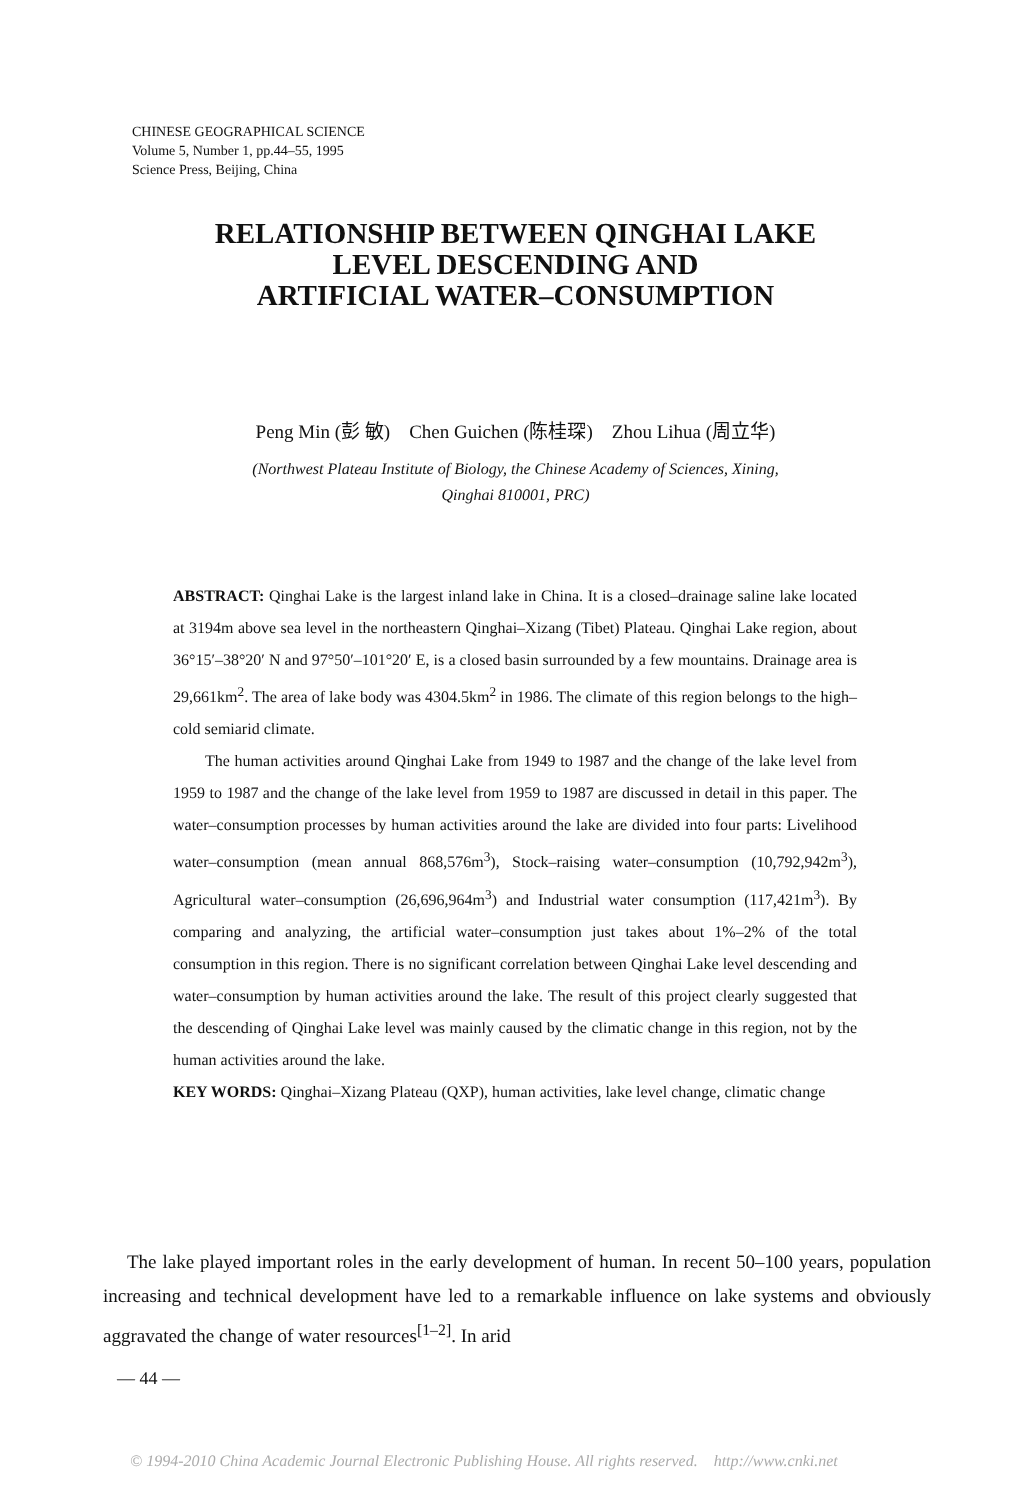CHINESE GEOGRAPHICAL SCIENCE
Volume 5, Number 1, pp.44–55, 1995
Science Press, Beijing, China
RELATIONSHIP BETWEEN QINGHAI LAKE
LEVEL DESCENDING AND
ARTIFICIAL WATER–CONSUMPTION
Peng Min (彭 敏) Chen Guichen (陈桂琛) Zhou Lihua (周立华)
(Northwest Plateau Institute of Biology, the Chinese Academy of Sciences, Xining,
Qinghai 810001, PRC)
ABSTRACT: Qinghai Lake is the largest inland lake in China. It is a closed–drainage saline lake located at 3194m above sea level in the northeastern Qinghai–Xizang (Tibet) Plateau. Qinghai Lake region, about 36°15′–38°20′ N and 97°50′–101°20′ E, is a closed basin surrounded by a few mountains. Drainage area is 29,661km<sup>2</sup>. The area of lake body was 4304.5km<sup>2</sup> in 1986. The climate of this region belongs to the high–cold semiarid climate.
The human activities around Qinghai Lake from 1949 to 1987 and the change of the lake level from 1959 to 1987 and the change of the lake level from 1959 to 1987 are discussed in detail in this paper. The water–consumption processes by human activities around the lake are divided into four parts: Livelihood water–consumption (mean annual 868,576m<sup>3</sup>), Stock–raising water–consumption (10,792,942m<sup>3</sup>), Agricultural water–consumption (26,696,964m<sup>3</sup>) and Industrial water consumption (117,421m<sup>3</sup>). By comparing and analyzing, the artificial water–consumption just takes about 1%–2% of the total consumption in this region. There is no significant correlation between Qinghai Lake level descending and water–consumption by human activities around the lake. The result of this project clearly suggested that the descending of Qinghai Lake level was mainly caused by the climatic change in this region, not by the human activities around the lake.
KEY WORDS: Qinghai–Xizang Plateau (QXP), human activities, lake level change, climatic change
The lake played important roles in the early development of human. In recent 50–100 years, population increasing and technical development have led to a remarkable influence on lake systems and obviously aggravated the change of water resources<sup>[1–2]</sup>. In arid
— 44 —
© 1994-2010 China Academic Journal Electronic Publishing House. All rights reserved. http://www.cnki.net